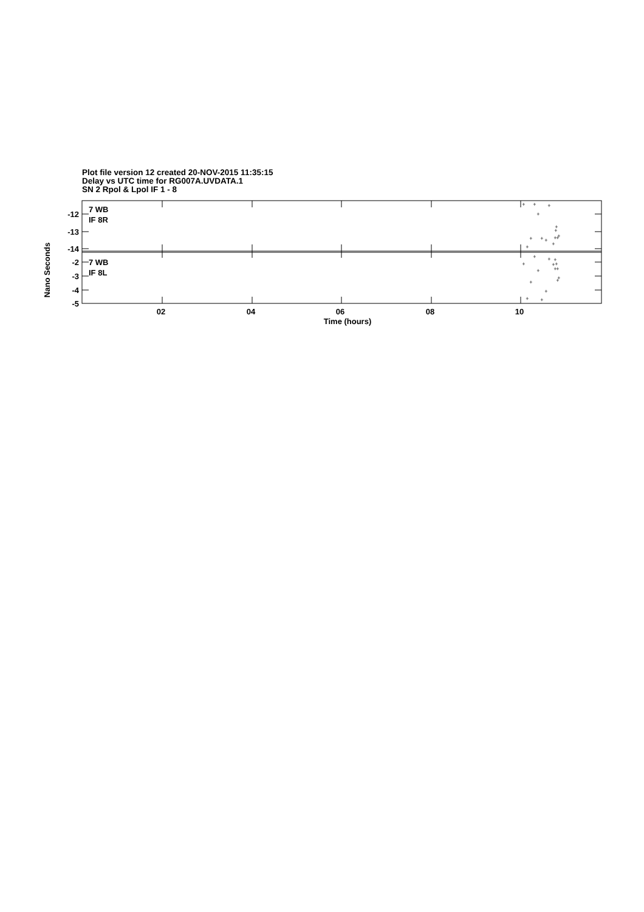Plot file version 12 created 20-NOV-2015 11:35:15
Delay vs UTC time for RG007A.UVDATA.1
SN 2 Rpol & Lpol IF 1 - 8
-12
-13
-14
-2
-3
-4
-5
7 WB
IF 8R
7 WB
IF 8L
02
04
06
08
10
Time (hours)
Nano Seconds
+
+
+
+
+
+
+
+
+
+
+
+
+
+
+
+
+
+
+
+
+
+
+
+
+
+
+
+
+